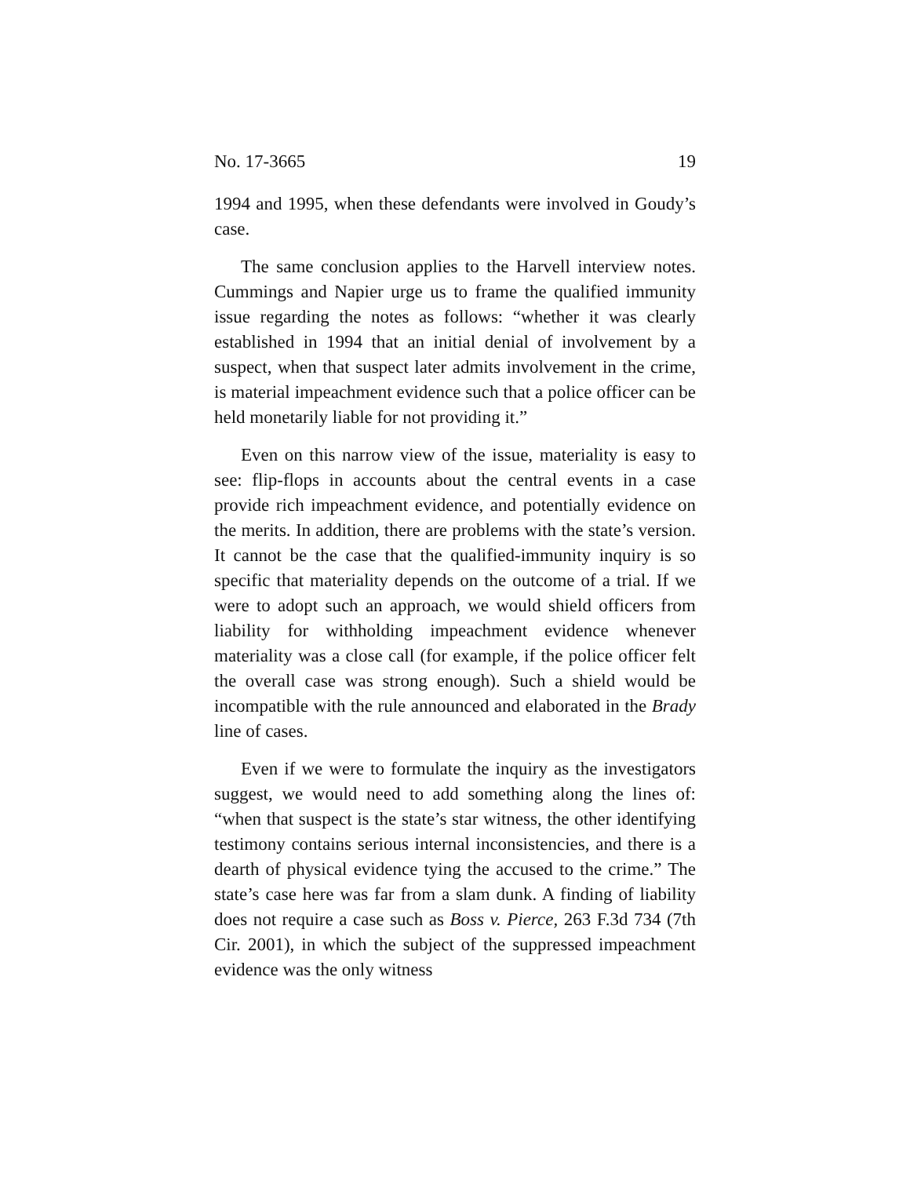No. 17-3665 19
1994 and 1995, when these defendants were involved in Goudy’s case.
The same conclusion applies to the Harvell interview notes. Cummings and Napier urge us to frame the qualified immunity issue regarding the notes as follows: “whether it was clearly established in 1994 that an initial denial of involvement by a suspect, when that suspect later admits involvement in the crime, is material impeachment evidence such that a police officer can be held monetarily liable for not providing it.”
Even on this narrow view of the issue, materiality is easy to see: flip-flops in accounts about the central events in a case provide rich impeachment evidence, and potentially evidence on the merits. In addition, there are problems with the state’s version. It cannot be the case that the qualified-immunity inquiry is so specific that materiality depends on the outcome of a trial. If we were to adopt such an approach, we would shield officers from liability for withholding impeachment evidence whenever materiality was a close call (for example, if the police officer felt the overall case was strong enough). Such a shield would be incompatible with the rule announced and elaborated in the Brady line of cases.
Even if we were to formulate the inquiry as the investigators suggest, we would need to add something along the lines of: “when that suspect is the state’s star witness, the other identifying testimony contains serious internal inconsistencies, and there is a dearth of physical evidence tying the accused to the crime.” The state’s case here was far from a slam dunk. A finding of liability does not require a case such as Boss v. Pierce, 263 F.3d 734 (7th Cir. 2001), in which the subject of the suppressed impeachment evidence was the only witness